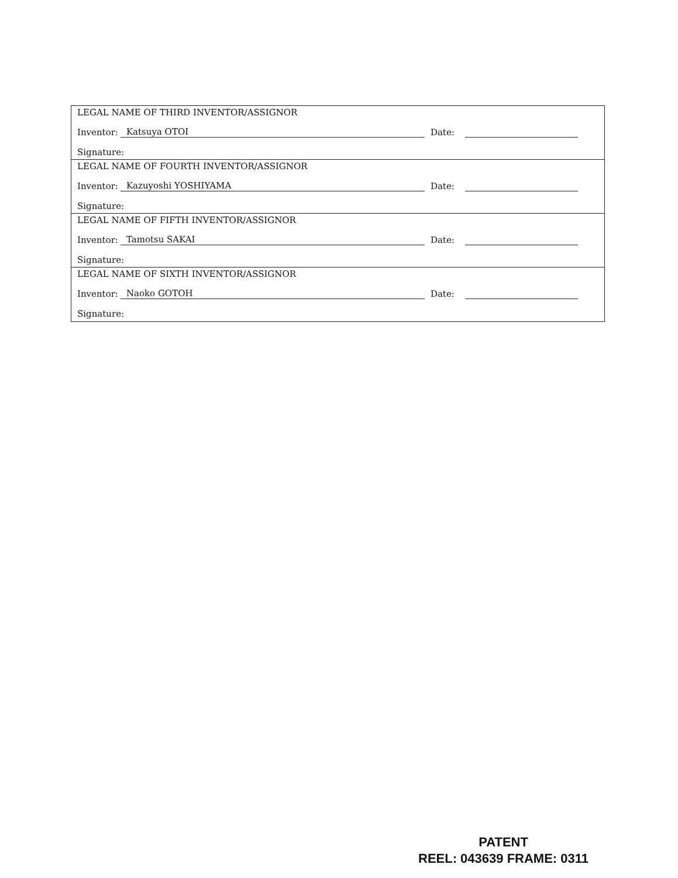LEGAL NAME OF THIRD INVENTOR/ASSIGNOR
Inventor: Katsuya OTOI Date:
Signature:
LEGAL NAME OF FOURTH INVENTOR/ASSIGNOR
Inventor: Kazuyoshi YOSHIYAMA Date:
Signature:
LEGAL NAME OF FIFTH INVENTOR/ASSIGNOR
Inventor: Tamotsu SAKAI Date:
Signature:
LEGAL NAME OF SIXTH INVENTOR/ASSIGNOR
Inventor: Naoko GOTOH Date:
Signature:
PATENT
REEL: 043639 FRAME: 0311